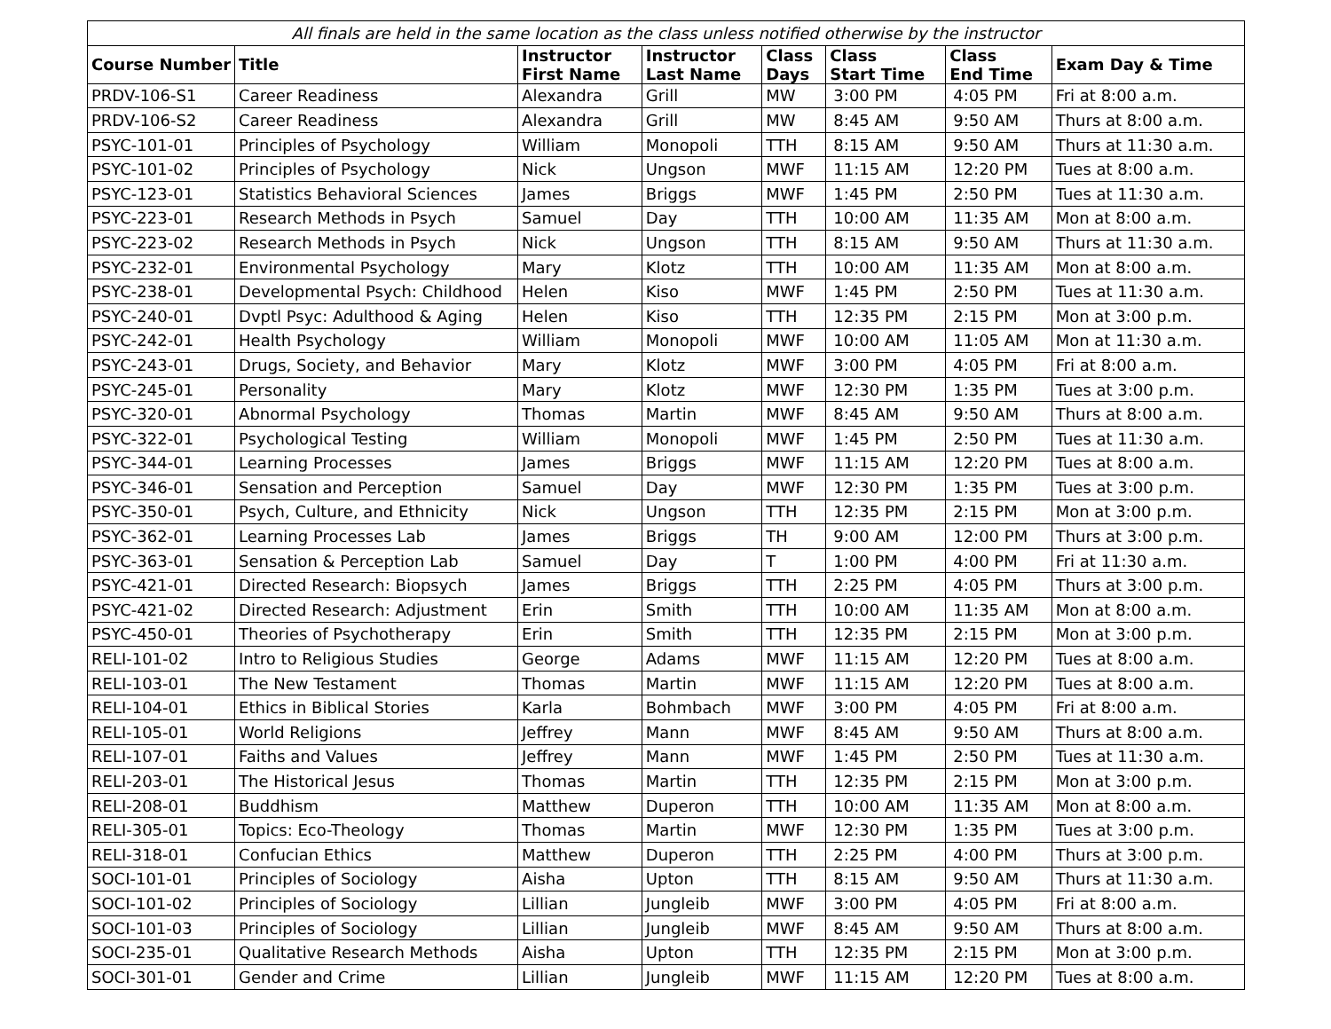| All finals are held in the same location as the class unless notified otherwise by the instructor | | | | | | | |
| --- | --- | --- | --- | --- | --- | --- | --- |
| Course Number | Title | Instructor First Name | Instructor Last Name | Class Days | Class Start Time | Class End Time | Exam Day & Time |
| PRDV-106-S1 | Career Readiness | Alexandra | Grill | MW | 3:00 PM | 4:05 PM | Fri at 8:00 a.m. |
| PRDV-106-S2 | Career Readiness | Alexandra | Grill | MW | 8:45 AM | 9:50 AM | Thurs at 8:00 a.m. |
| PSYC-101-01 | Principles of Psychology | William | Monopoli | TTH | 8:15 AM | 9:50 AM | Thurs at 11:30 a.m. |
| PSYC-101-02 | Principles of Psychology | Nick | Ungson | MWF | 11:15 AM | 12:20 PM | Tues at 8:00 a.m. |
| PSYC-123-01 | Statistics Behavioral Sciences | James | Briggs | MWF | 1:45 PM | 2:50 PM | Tues at 11:30 a.m. |
| PSYC-223-01 | Research Methods in Psych | Samuel | Day | TTH | 10:00 AM | 11:35 AM | Mon at 8:00 a.m. |
| PSYC-223-02 | Research Methods in Psych | Nick | Ungson | TTH | 8:15 AM | 9:50 AM | Thurs at 11:30 a.m. |
| PSYC-232-01 | Environmental Psychology | Mary | Klotz | TTH | 10:00 AM | 11:35 AM | Mon at 8:00 a.m. |
| PSYC-238-01 | Developmental Psych: Childhood | Helen | Kiso | MWF | 1:45 PM | 2:50 PM | Tues at 11:30 a.m. |
| PSYC-240-01 | Dvptl Psyc: Adulthood & Aging | Helen | Kiso | TTH | 12:35 PM | 2:15 PM | Mon at 3:00 p.m. |
| PSYC-242-01 | Health Psychology | William | Monopoli | MWF | 10:00 AM | 11:05 AM | Mon at 11:30 a.m. |
| PSYC-243-01 | Drugs, Society, and Behavior | Mary | Klotz | MWF | 3:00 PM | 4:05 PM | Fri at 8:00 a.m. |
| PSYC-245-01 | Personality | Mary | Klotz | MWF | 12:30 PM | 1:35 PM | Tues at 3:00 p.m. |
| PSYC-320-01 | Abnormal Psychology | Thomas | Martin | MWF | 8:45 AM | 9:50 AM | Thurs at 8:00 a.m. |
| PSYC-322-01 | Psychological Testing | William | Monopoli | MWF | 1:45 PM | 2:50 PM | Tues at 11:30 a.m. |
| PSYC-344-01 | Learning Processes | James | Briggs | MWF | 11:15 AM | 12:20 PM | Tues at 8:00 a.m. |
| PSYC-346-01 | Sensation and Perception | Samuel | Day | MWF | 12:30 PM | 1:35 PM | Tues at 3:00 p.m. |
| PSYC-350-01 | Psych, Culture, and Ethnicity | Nick | Ungson | TTH | 12:35 PM | 2:15 PM | Mon at 3:00 p.m. |
| PSYC-362-01 | Learning Processes Lab | James | Briggs | TH | 9:00 AM | 12:00 PM | Thurs at 3:00 p.m. |
| PSYC-363-01 | Sensation & Perception Lab | Samuel | Day | T | 1:00 PM | 4:00 PM | Fri at 11:30 a.m. |
| PSYC-421-01 | Directed Research: Biopsych | James | Briggs | TTH | 2:25 PM | 4:05 PM | Thurs at 3:00 p.m. |
| PSYC-421-02 | Directed Research: Adjustment | Erin | Smith | TTH | 10:00 AM | 11:35 AM | Mon at 8:00 a.m. |
| PSYC-450-01 | Theories of Psychotherapy | Erin | Smith | TTH | 12:35 PM | 2:15 PM | Mon at 3:00 p.m. |
| RELI-101-02 | Intro to Religious Studies | George | Adams | MWF | 11:15 AM | 12:20 PM | Tues at 8:00 a.m. |
| RELI-103-01 | The New Testament | Thomas | Martin | MWF | 11:15 AM | 12:20 PM | Tues at 8:00 a.m. |
| RELI-104-01 | Ethics in Biblical Stories | Karla | Bohmbach | MWF | 3:00 PM | 4:05 PM | Fri at 8:00 a.m. |
| RELI-105-01 | World Religions | Jeffrey | Mann | MWF | 8:45 AM | 9:50 AM | Thurs at 8:00 a.m. |
| RELI-107-01 | Faiths and Values | Jeffrey | Mann | MWF | 1:45 PM | 2:50 PM | Tues at 11:30 a.m. |
| RELI-203-01 | The Historical Jesus | Thomas | Martin | TTH | 12:35 PM | 2:15 PM | Mon at 3:00 p.m. |
| RELI-208-01 | Buddhism | Matthew | Duperon | TTH | 10:00 AM | 11:35 AM | Mon at 8:00 a.m. |
| RELI-305-01 | Topics: Eco-Theology | Thomas | Martin | MWF | 12:30 PM | 1:35 PM | Tues at 3:00 p.m. |
| RELI-318-01 | Confucian Ethics | Matthew | Duperon | TTH | 2:25 PM | 4:00 PM | Thurs at 3:00 p.m. |
| SOCI-101-01 | Principles of Sociology | Aisha | Upton | TTH | 8:15 AM | 9:50 AM | Thurs at 11:30 a.m. |
| SOCI-101-02 | Principles of Sociology | Lillian | Jungleib | MWF | 3:00 PM | 4:05 PM | Fri at 8:00 a.m. |
| SOCI-101-03 | Principles of Sociology | Lillian | Jungleib | MWF | 8:45 AM | 9:50 AM | Thurs at 8:00 a.m. |
| SOCI-235-01 | Qualitative Research Methods | Aisha | Upton | TTH | 12:35 PM | 2:15 PM | Mon at 3:00 p.m. |
| SOCI-301-01 | Gender and Crime | Lillian | Jungleib | MWF | 11:15 AM | 12:20 PM | Tues at 8:00 a.m. |